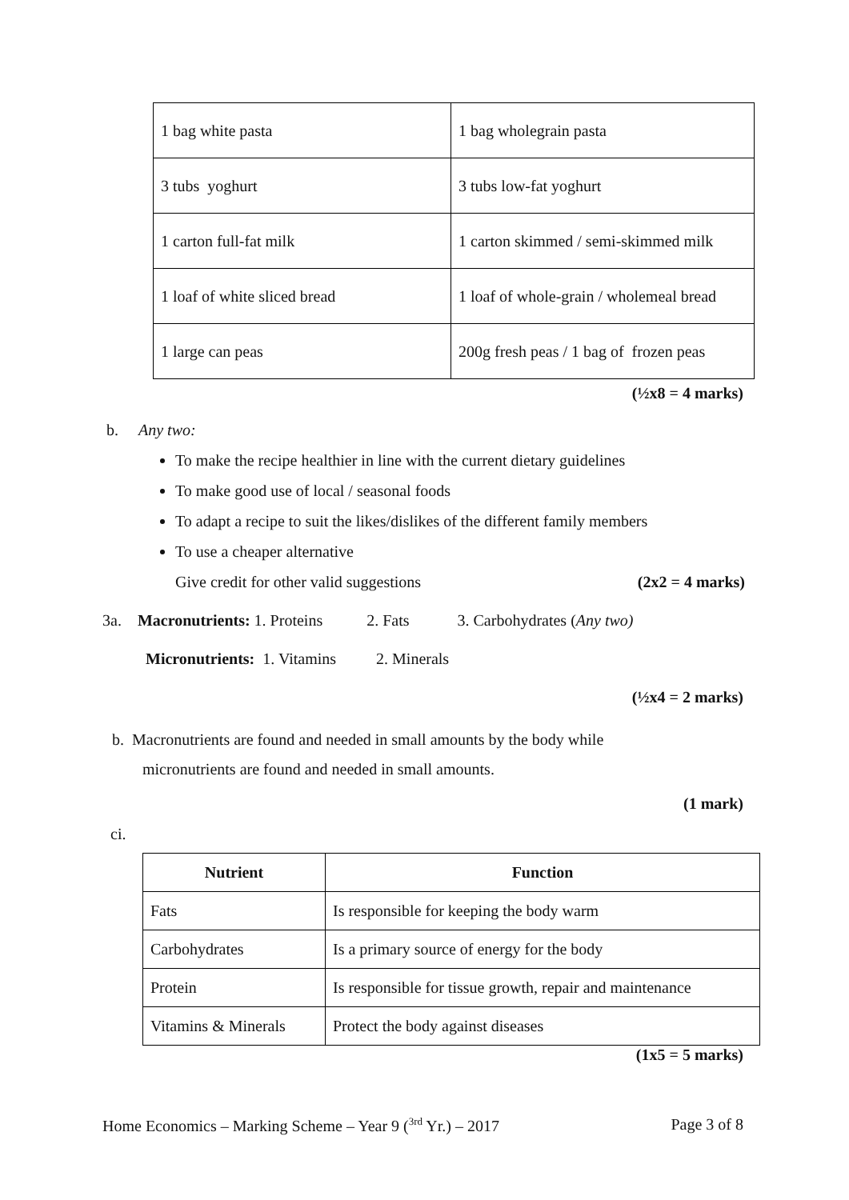| 1 bag white pasta | 1 bag wholegrain pasta |
| 3 tubs yoghurt | 3 tubs low-fat yoghurt |
| 1 carton full-fat milk | 1 carton skimmed / semi-skimmed milk |
| 1 loaf of white sliced bread | 1 loaf of whole-grain / wholemeal bread |
| 1 large can peas | 200g fresh peas / 1 bag of frozen peas |
(½x8 = 4 marks)
b. Any two:
To make the recipe healthier in line with the current dietary guidelines
To make good use of local / seasonal foods
To adapt a recipe to suit the likes/dislikes of the different family members
To use a cheaper alternative
Give credit for other valid suggestions (2x2 = 4 marks)
3a. Macronutrients: 1. Proteins 2. Fats 3. Carbohydrates (Any two)
Micronutrients: 1. Vitamins 2. Minerals
(½x4 = 2 marks)
b. Macronutrients are found and needed in small amounts by the body while
micronutrients are found and needed in small amounts.
(1 mark)
ci.
| Nutrient | Function |
| --- | --- |
| Fats | Is responsible for keeping the body warm |
| Carbohydrates | Is a primary source of energy for the body |
| Protein | Is responsible for tissue growth, repair and maintenance |
| Vitamins & Minerals | Protect the body against diseases |
(1x5 = 5 marks)
Home Economics – Marking Scheme – Year 9 (<sup>3rd</sup> Yr.) – 2017 Page 3 of 8